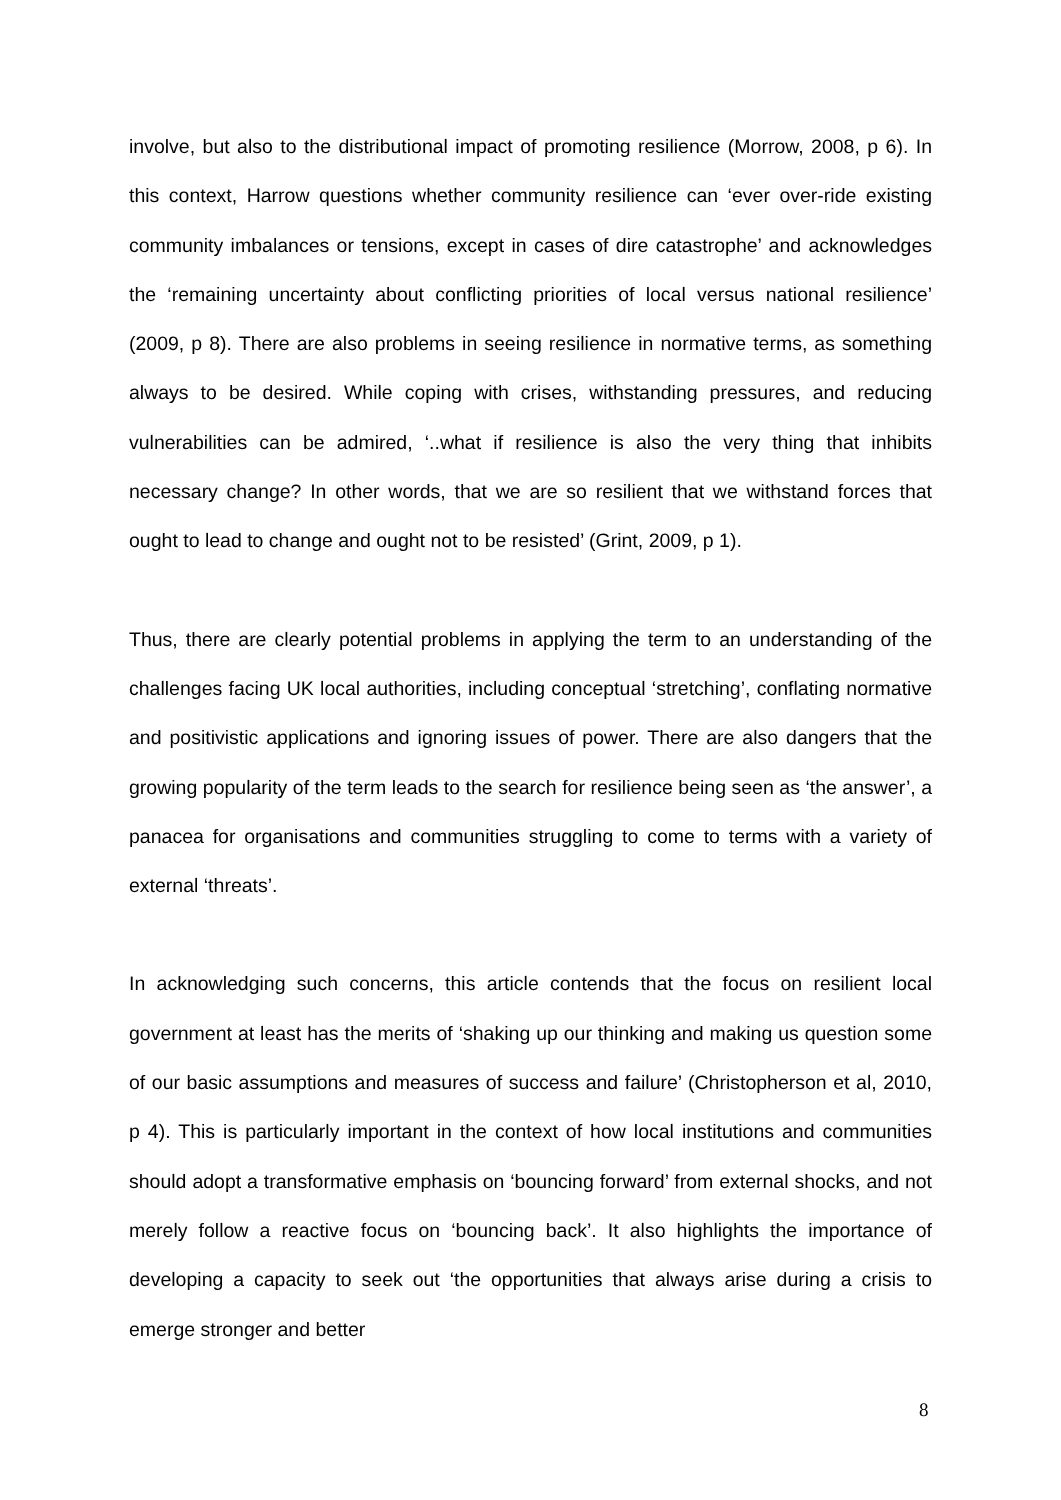involve, but also to the distributional impact of promoting resilience (Morrow, 2008, p 6). In this context, Harrow questions whether community resilience can ‘ever over-ride existing community imbalances or tensions, except in cases of dire catastrophe’ and acknowledges the ‘remaining uncertainty about conflicting priorities of local versus national resilience’ (2009, p 8). There are also problems in seeing resilience in normative terms, as something always to be desired. While coping with crises, withstanding pressures, and reducing vulnerabilities can be admired, ‘..what if resilience is also the very thing that inhibits necessary change? In other words, that we are so resilient that we withstand forces that ought to lead to change and ought not to be resisted’ (Grint, 2009, p 1).
Thus, there are clearly potential problems in applying the term to an understanding of the challenges facing UK local authorities, including conceptual ‘stretching’, conflating normative and positivistic applications and ignoring issues of power. There are also dangers that the growing popularity of the term leads to the search for resilience being seen as ‘the answer’, a panacea for organisations and communities struggling to come to terms with a variety of external ‘threats’.
In acknowledging such concerns, this article contends that the focus on resilient local government at least has the merits of ‘shaking up our thinking and making us question some of our basic assumptions and measures of success and failure’ (Christopherson et al, 2010, p 4). This is particularly important in the context of how local institutions and communities should adopt a transformative emphasis on ‘bouncing forward’ from external shocks, and not merely follow a reactive focus on ‘bouncing back’. It also highlights the importance of developing a capacity to seek out ‘the opportunities that always arise during a crisis to emerge stronger and better
8